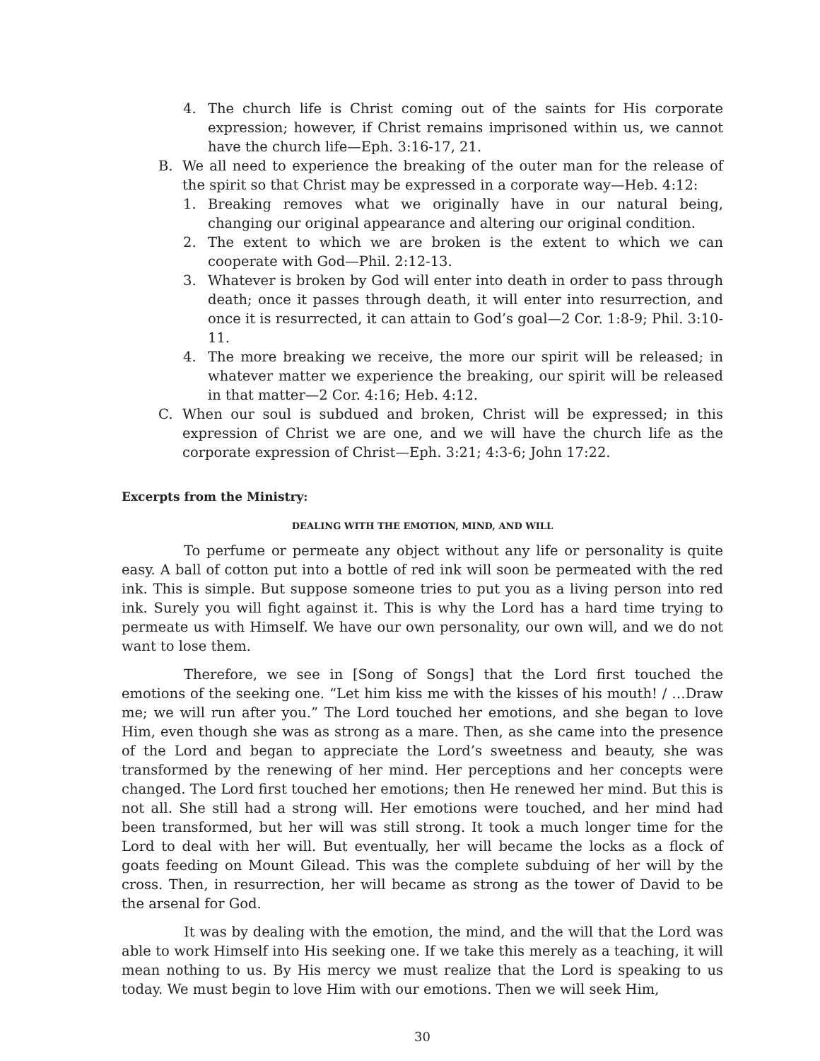4. The church life is Christ coming out of the saints for His corporate expression; however, if Christ remains imprisoned within us, we cannot have the church life—Eph. 3:16-17, 21.
B. We all need to experience the breaking of the outer man for the release of the spirit so that Christ may be expressed in a corporate way—Heb. 4:12:
1. Breaking removes what we originally have in our natural being, changing our original appearance and altering our original condition.
2. The extent to which we are broken is the extent to which we can cooperate with God—Phil. 2:12-13.
3. Whatever is broken by God will enter into death in order to pass through death; once it passes through death, it will enter into resurrection, and once it is resurrected, it can attain to God’s goal—2 Cor. 1:8-9; Phil. 3:10-11.
4. The more breaking we receive, the more our spirit will be released; in whatever matter we experience the breaking, our spirit will be released in that matter—2 Cor. 4:16; Heb. 4:12.
C. When our soul is subdued and broken, Christ will be expressed; in this expression of Christ we are one, and we will have the church life as the corporate expression of Christ—Eph. 3:21; 4:3-6; John 17:22.
Excerpts from the Ministry:
DEALING WITH THE EMOTION, MIND, AND WILL
To perfume or permeate any object without any life or personality is quite easy. A ball of cotton put into a bottle of red ink will soon be permeated with the red ink. This is simple. But suppose someone tries to put you as a living person into red ink. Surely you will fight against it. This is why the Lord has a hard time trying to permeate us with Himself. We have our own personality, our own will, and we do not want to lose them.
Therefore, we see in [Song of Songs] that the Lord first touched the emotions of the seeking one. “Let him kiss me with the kisses of his mouth! / …Draw me; we will run after you.” The Lord touched her emotions, and she began to love Him, even though she was as strong as a mare. Then, as she came into the presence of the Lord and began to appreciate the Lord’s sweetness and beauty, she was transformed by the renewing of her mind. Her perceptions and her concepts were changed. The Lord first touched her emotions; then He renewed her mind. But this is not all. She still had a strong will. Her emotions were touched, and her mind had been transformed, but her will was still strong. It took a much longer time for the Lord to deal with her will. But eventually, her will became the locks as a flock of goats feeding on Mount Gilead. This was the complete subduing of her will by the cross. Then, in resurrection, her will became as strong as the tower of David to be the arsenal for God.
It was by dealing with the emotion, the mind, and the will that the Lord was able to work Himself into His seeking one. If we take this merely as a teaching, it will mean nothing to us. By His mercy we must realize that the Lord is speaking to us today. We must begin to love Him with our emotions. Then we will seek Him,
30